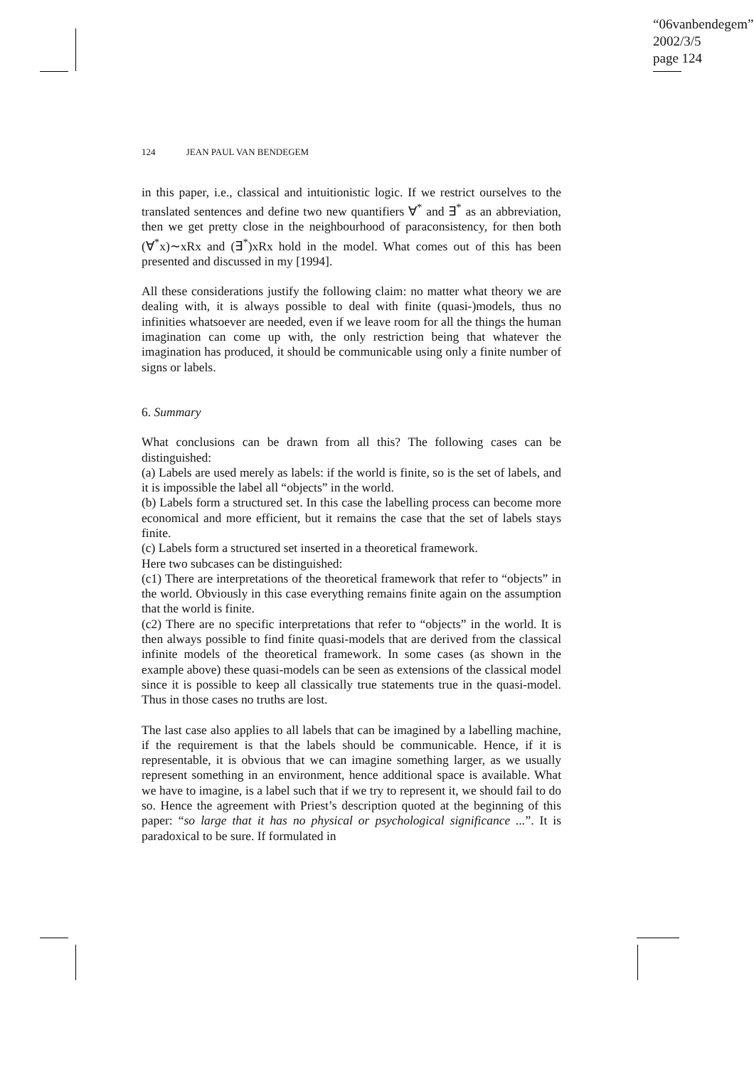“06vanbendegem”
2002/3/5
page 124
124 JEAN PAUL VAN BENDEGEM
in this paper, i.e., classical and intuitionistic logic. If we restrict ourselves to the translated sentences and define two new quantifiers ∀<sup>*</sup> and ∃<sup>*</sup> as an abbreviation, then we get pretty close in the neighbourhood of paraconsistency, for then both (∀<sup>*</sup>x)∼xRx and (∃<sup>*</sup>)xRx hold in the model. What comes out of this has been presented and discussed in my [1994].
All these considerations justify the following claim: no matter what theory we are dealing with, it is always possible to deal with finite (quasi-)models, thus no infinities whatsoever are needed, even if we leave room for all the things the human imagination can come up with, the only restriction being that whatever the imagination has produced, it should be communicable using only a finite number of signs or labels.
6. Summary
What conclusions can be drawn from all this? The following cases can be distinguished:
(a) Labels are used merely as labels: if the world is finite, so is the set of labels, and it is impossible the label all “objects” in the world.
(b) Labels form a structured set. In this case the labelling process can become more economical and more efficient, but it remains the case that the set of labels stays finite.
(c) Labels form a structured set inserted in a theoretical framework.
Here two subcases can be distinguished:
(c1) There are interpretations of the theoretical framework that refer to “objects” in the world. Obviously in this case everything remains finite again on the assumption that the world is finite.
(c2) There are no specific interpretations that refer to “objects” in the world. It is then always possible to find finite quasi-models that are derived from the classical infinite models of the theoretical framework. In some cases (as shown in the example above) these quasi-models can be seen as extensions of the classical model since it is possible to keep all classically true statements true in the quasi-model. Thus in those cases no truths are lost.
The last case also applies to all labels that can be imagined by a labelling machine, if the requirement is that the labels should be communicable. Hence, if it is representable, it is obvious that we can imagine something larger, as we usually represent something in an environment, hence additional space is available. What we have to imagine, is a label such that if we try to represent it, we should fail to do so. Hence the agreement with Priest’s description quoted at the beginning of this paper: “so large that it has no physical or psychological significance ...”. It is paradoxical to be sure. If formulated in